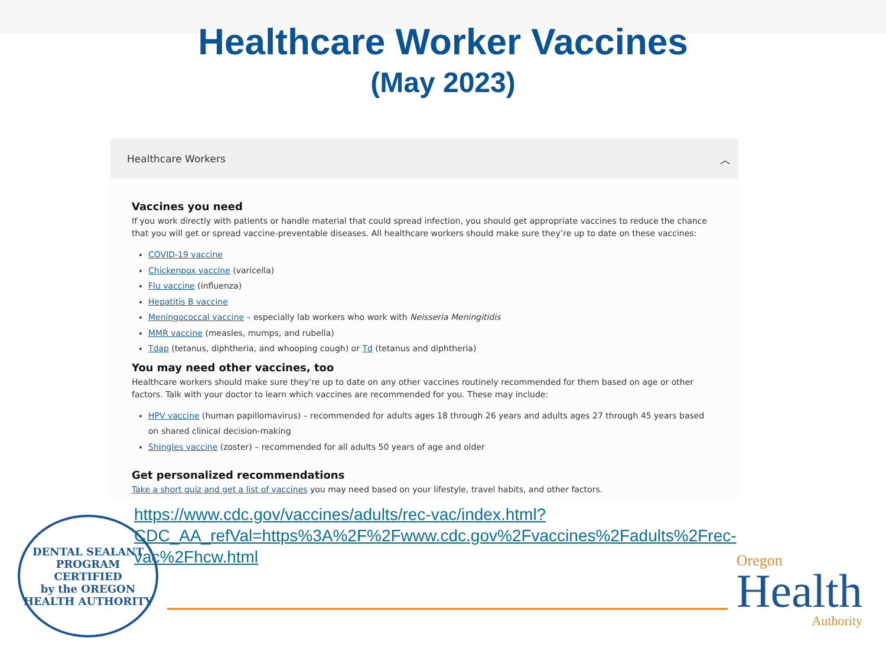Healthcare Worker Vaccines
(May 2023)
Healthcare Workers ︿
Vaccines you need
If you work directly with patients or handle material that could spread infection, you should get appropriate vaccines to reduce the chance that you will get or spread vaccine-preventable diseases. All healthcare workers should make sure they’re up to date on these vaccines:
COVID-19 vaccine
Chickenpox vaccine (varicella)
Flu vaccine (influenza)
Hepatitis B vaccine
Meningococcal vaccine – especially lab workers who work with Neisseria Meningitidis
MMR vaccine (measles, mumps, and rubella)
Tdap (tetanus, diphtheria, and whooping cough) or Td (tetanus and diphtheria)
You may need other vaccines, too
Healthcare workers should make sure they’re up to date on any other vaccines routinely recommended for them based on age or other factors. Talk with your doctor to learn which vaccines are recommended for you. These may include:
HPV vaccine (human papillomavirus) – recommended for adults ages 18 through 26 years and adults ages 27 through 45 years based on shared clinical decision-making
Shingles vaccine (zoster) – recommended for all adults 50 years of age and older
Get personalized recommendations
Take a short quiz and get a list of vaccines you may need based on your lifestyle, travel habits, and other factors.
https://www.cdc.gov/vaccines/adults/rec-vac/index.html?CDC_AA_refVal=https%3A%2F%2Fwww.cdc.gov%2Fvaccines%2Fadults%2Frec-vac%2Fhcw.html
DENTAL SEALANT PROGRAM
CERTIFIED
by the OREGON HEALTH AUTHORITY
Oregon
Health
Authority